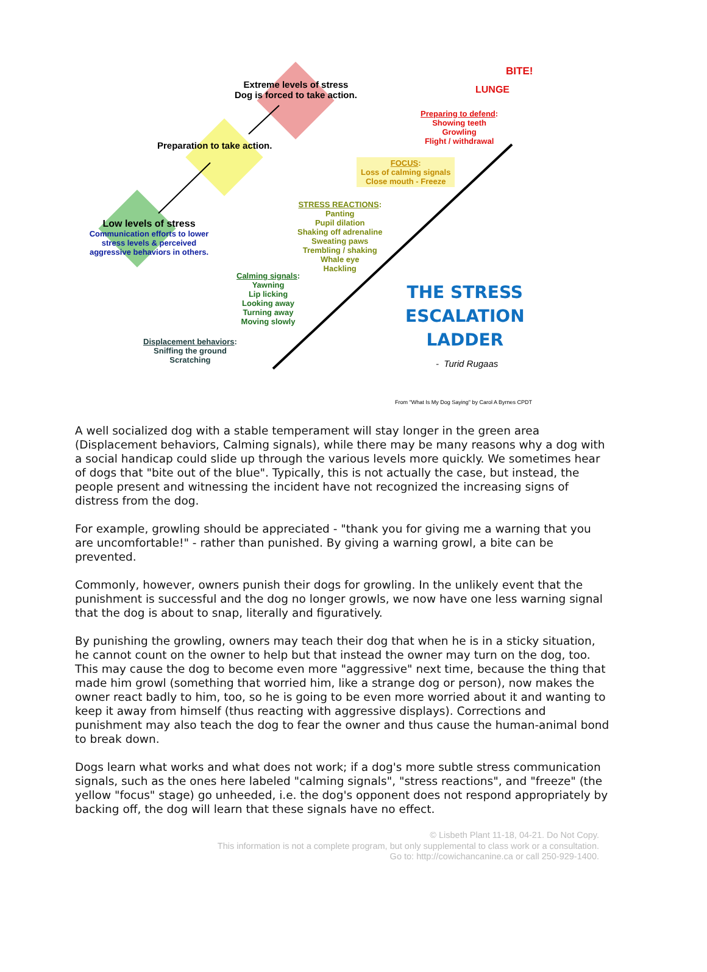BITE!
LUNGE
Extreme levels of stress
Dog is forced to take action.
Preparation to take action.
Preparing to defend:
Showing teeth
Growling
Flight / withdrawal
FOCUS:
Loss of calming signals
Close mouth - Freeze
STRESS REACTIONS:
Panting
Pupil dilation
Shaking off adrenaline
Sweating paws
Trembling / shaking
Whale eye
Hackling
Low levels of stress
Communication efforts to lower stress levels & perceived aggressive behaviors in others.
Calming signals:
Yawning
Lip licking
Looking away
Turning away
Moving slowly
Displacement behaviors:
Sniffing the ground
Scratching
THE STRESS
ESCALATION
LADDER
- Turid Rugaas
From "What Is My Dog Saying" by Carol A Byrnes CPDT
A well socialized dog with a stable temperament will stay longer in the green area (Displacement behaviors, Calming signals), while there may be many reasons why a dog with a social handicap could slide up through the various levels more quickly. We sometimes hear of dogs that "bite out of the blue". Typically, this is not actually the case, but instead, the people present and witnessing the incident have not recognized the increasing signs of distress from the dog.
For example, growling should be appreciated - "thank you for giving me a warning that you are uncomfortable!" - rather than punished. By giving a warning growl, a bite can be prevented.
Commonly, however, owners punish their dogs for growling. In the unlikely event that the punishment is successful and the dog no longer growls, we now have one less warning signal that the dog is about to snap, literally and figuratively.
By punishing the growling, owners may teach their dog that when he is in a sticky situation, he cannot count on the owner to help but that instead the owner may turn on the dog, too. This may cause the dog to become even more "aggressive" next time, because the thing that made him growl (something that worried him, like a strange dog or person), now makes the owner react badly to him, too, so he is going to be even more worried about it and wanting to keep it away from himself (thus reacting with aggressive displays). Corrections and punishment may also teach the dog to fear the owner and thus cause the human-animal bond to break down.
Dogs learn what works and what does not work; if a dog's more subtle stress communication signals, such as the ones here labeled "calming signals", "stress reactions", and "freeze" (the yellow "focus" stage) go unheeded, i.e. the dog's opponent does not respond appropriately by backing off, the dog will learn that these signals have no effect.
© Lisbeth Plant 11-18, 04-21. Do Not Copy.
This information is not a complete program, but only supplemental to class work or a consultation.
Go to: http://cowichancanine.ca or call 250-929-1400.